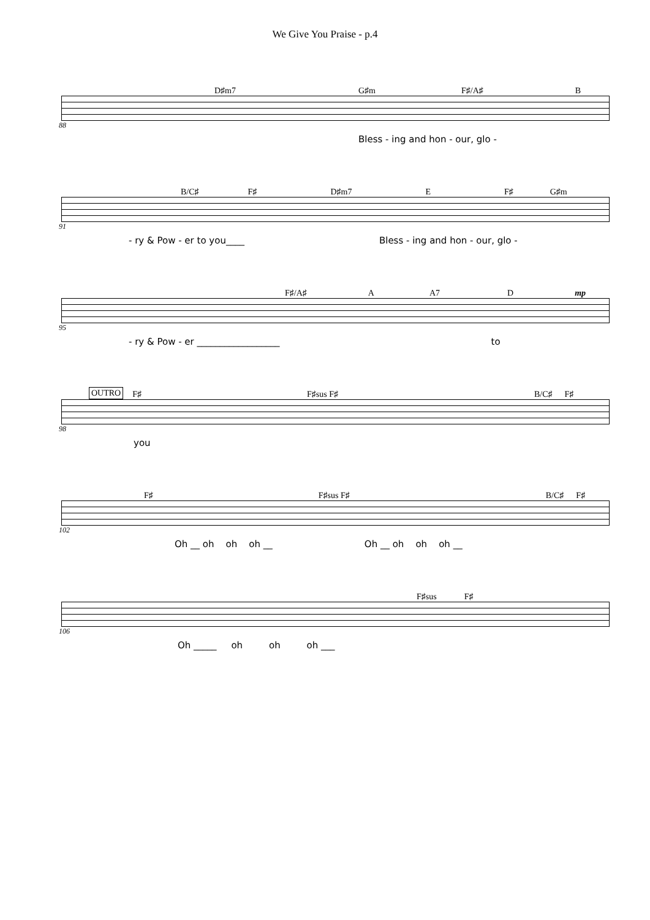We Give You Praise - p.4
D♯m7 G♯m F♯/A♯ B
88
Bless - ing and hon - our, glo -
B/C♯ F♯ D♯m7 E F♯ G♯m
91
- ry & Pow - er to you____ Bless - ing and hon - our, glo -
F♯/A♯ A A7 D mp
95
- ry & Pow - er __________________ to
OUTRO F♯ F♯sus F♯ B/C♯ F♯
98
you
F♯ F♯sus F♯ B/C♯ F♯
102
Oh __ oh oh oh __ Oh __ oh oh oh __
F♯sus F♯
106
Oh _____ oh oh oh ___